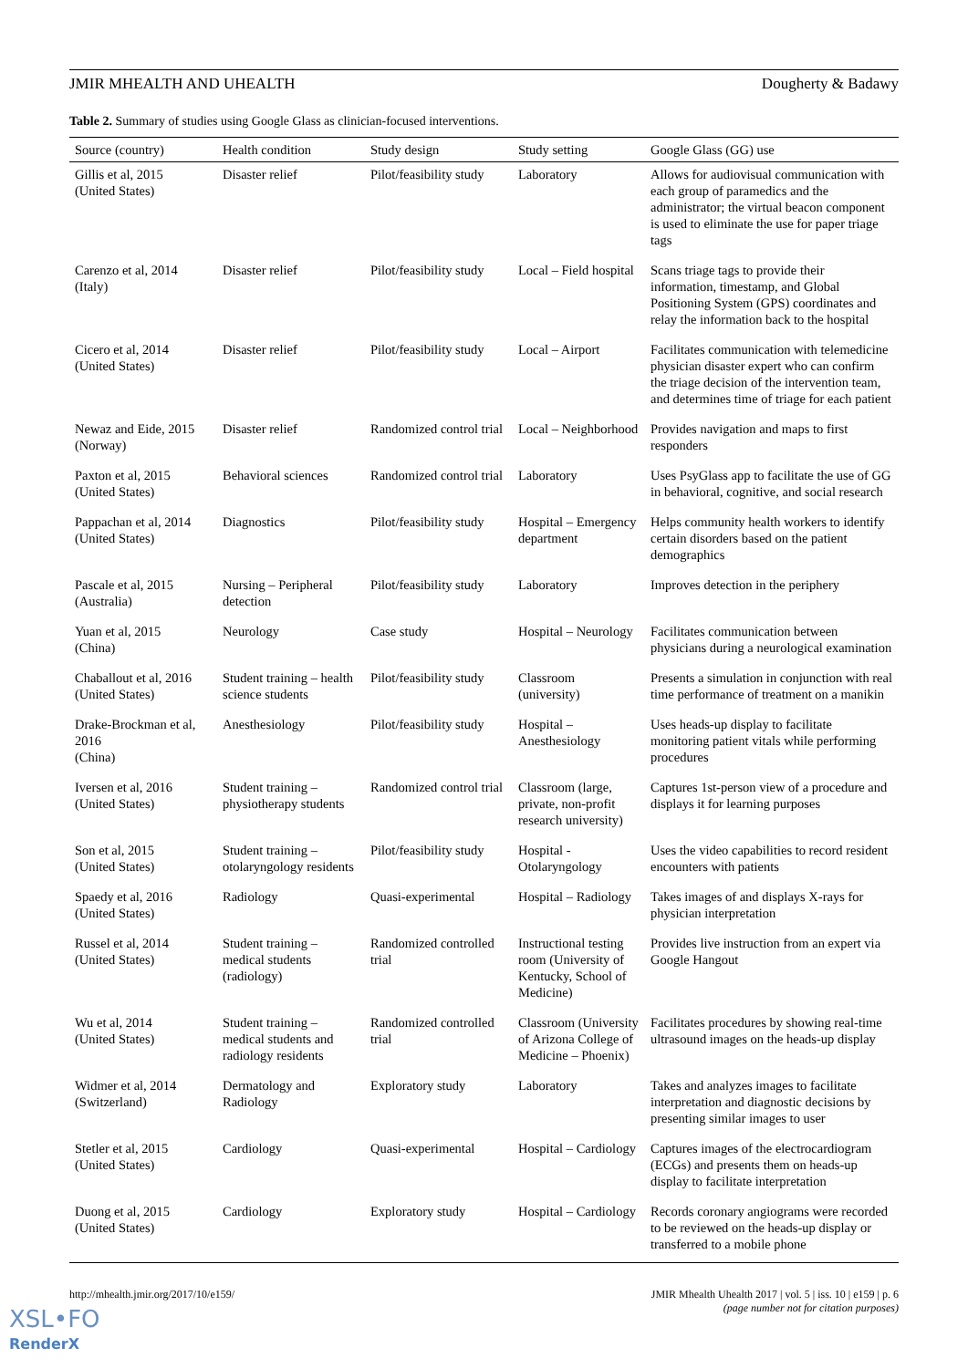JMIR MHEALTH AND UHEALTH Dougherty & Badawy
Table 2. Summary of studies using Google Glass as clinician-focused interventions.
| Source (country) | Health condition | Study design | Study setting | Google Glass (GG) use |
| --- | --- | --- | --- | --- |
| Gillis et al, 2015 (United States) | Disaster relief | Pilot/feasibility study | Laboratory | Allows for audiovisual communication with each group of paramedics and the administrator; the virtual beacon component is used to eliminate the use for paper triage tags |
| Carenzo et al, 2014 (Italy) | Disaster relief | Pilot/feasibility study | Local – Field hospital | Scans triage tags to provide their information, timestamp, and Global Positioning System (GPS) coordinates and relay the information back to the hospital |
| Cicero et al, 2014 (United States) | Disaster relief | Pilot/feasibility study | Local – Airport | Facilitates communication with telemedicine physician disaster expert who can confirm the triage decision of the intervention team, and determines time of triage for each patient |
| Newaz and Eide, 2015 (Norway) | Disaster relief | Randomized control trial | Local – Neighborhood | Provides navigation and maps to first responders |
| Paxton et al, 2015 (United States) | Behavioral sciences | Randomized control trial | Laboratory | Uses PsyGlass app to facilitate the use of GG in behavioral, cognitive, and social research |
| Pappachan et al, 2014 (United States) | Diagnostics | Pilot/feasibility study | Hospital – Emergency department | Helps community health workers to identify certain disorders based on the patient demographics |
| Pascale et al, 2015 (Australia) | Nursing – Peripheral detection | Pilot/feasibility study | Laboratory | Improves detection in the periphery |
| Yuan et al, 2015 (China) | Neurology | Case study | Hospital – Neurology | Facilitates communication between physicians during a neurological examination |
| Chaballout et al, 2016 (United States) | Student training – health science students | Pilot/feasibility study | Classroom (university) | Presents a simulation in conjunction with real time performance of treatment on a manikin |
| Drake-Brockman et al, 2016 (China) | Anesthesiology | Pilot/feasibility study | Hospital – Anesthesiology | Uses heads-up display to facilitate monitoring patient vitals while performing procedures |
| Iversen et al, 2016 (United States) | Student training – physiotherapy students | Randomized control trial | Classroom (large, private, non-profit research university) | Captures 1st-person view of a procedure and displays it for learning purposes |
| Son et al, 2015 (United States) | Student training – otolaryngology residents | Pilot/feasibility study | Hospital - Otolaryngology | Uses the video capabilities to record resident encounters with patients |
| Spaedy et al, 2016 (United States) | Radiology | Quasi-experimental | Hospital – Radiology | Takes images of and displays X-rays for physician interpretation |
| Russel et al, 2014 (United States) | Student training – medical students (radiology) | Randomized controlled trial | Instructional testing room (University of Kentucky, School of Medicine) | Provides live instruction from an expert via Google Hangout |
| Wu et al, 2014 (United States) | Student training – medical students and radiology residents | Randomized controlled trial | Classroom (University of Arizona College of Medicine – Phoenix) | Facilitates procedures by showing real-time ultrasound images on the heads-up display |
| Widmer et al, 2014 (Switzerland) | Dermatology and Radiology | Exploratory study | Laboratory | Takes and analyzes images to facilitate interpretation and diagnostic decisions by presenting similar images to user |
| Stetler et al, 2015 (United States) | Cardiology | Quasi-experimental | Hospital – Cardiology | Captures images of the electrocardiogram (ECGs) and presents them on heads-up display to facilitate interpretation |
| Duong et al, 2015 (United States) | Cardiology | Exploratory study | Hospital – Cardiology | Records coronary angiograms were recorded to be reviewed on the heads-up display or transferred to a mobile phone |
http://mhealth.jmir.org/2017/10/e159/ JMIR Mhealth Uhealth 2017 | vol. 5 | iss. 10 | e159 | p. 6
(page number not for citation purposes)
XSL•FO
RenderX